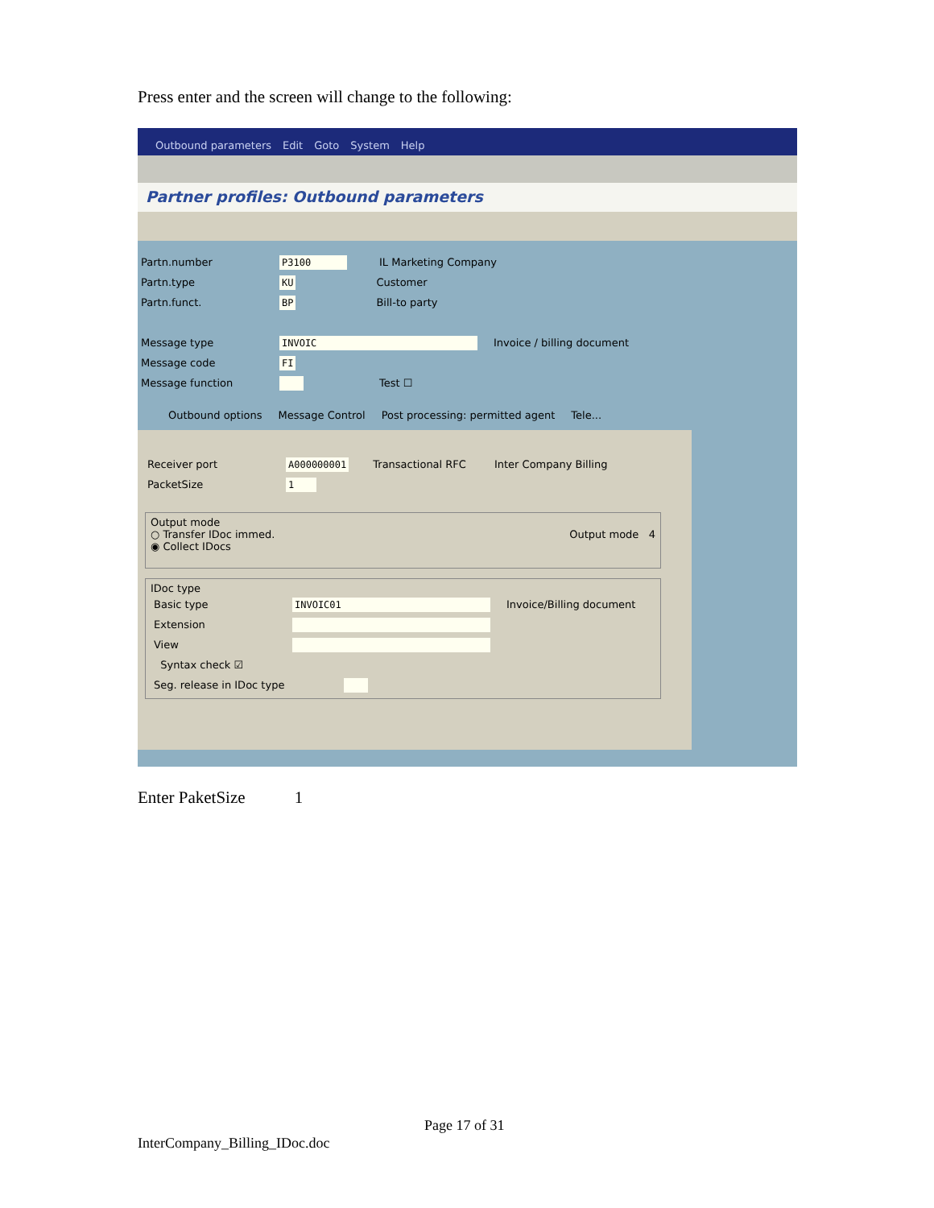Press enter and the screen will change to the following:
Outbound parameters Edit Goto System Help
Partner profiles: Outbound parameters
Partn.number P3100 IL Marketing Company
Partn.type KU Customer
Partn.funct. BP Bill-to party
Message type INVOIC Invoice / billing document
Message code FI
Message function Test ☐
Outbound options Message Control Post processing: permitted agent Tele...
Receiver port A000000001 Transactional RFC Inter Company Billing
PacketSize 1
Output mode
○ Transfer IDoc immed. Output mode 4
◉ Collect IDocs
IDoc type
Basic type INVOIC01 Invoice/Billing document
Extension
View
Syntax check ☑
Seg. release in IDoc type
Enter PaketSize 1
Page 17 of 31
InterCompany_Billing_IDoc.doc